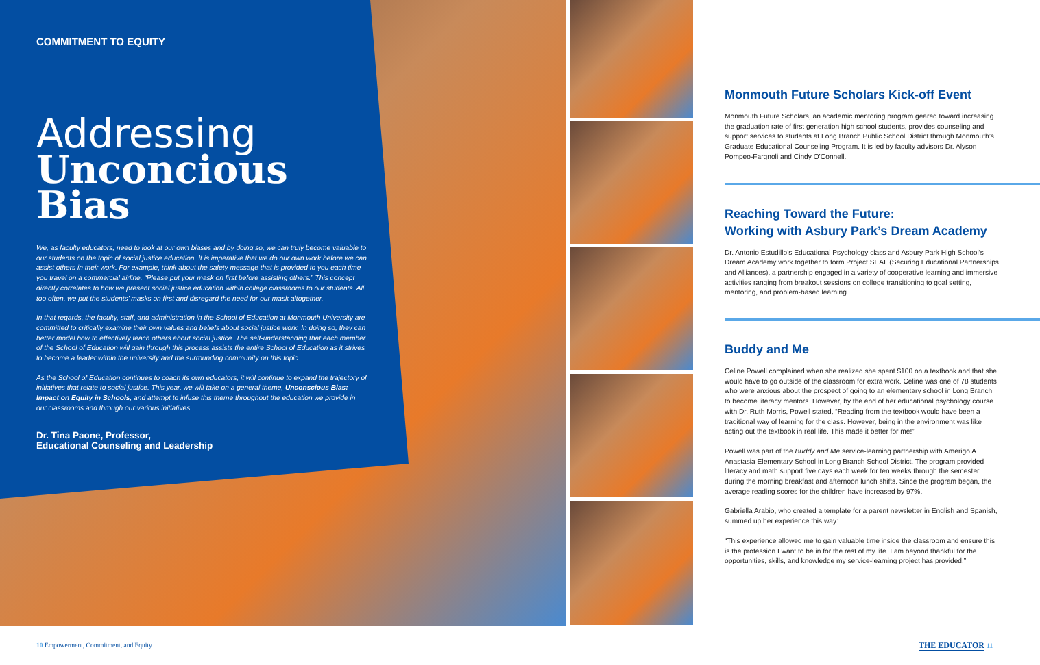COMMITMENT TO EQUITY
Addressing
Unconcious Bias
We, as faculty educators, need to look at our own biases and by doing so, we can truly become valuable to our students on the topic of social justice education. It is imperative that we do our own work before we can assist others in their work. For example, think about the safety message that is provided to you each time you travel on a commercial airline. “Please put your mask on first before assisting others.” This concept directly correlates to how we present social justice education within college classrooms to our students. All too often, we put the students’ masks on first and disregard the need for our mask altogether.
In that regards, the faculty, staff, and administration in the School of Education at Monmouth University are committed to critically examine their own values and beliefs about social justice work. In doing so, they can better model how to effectively teach others about social justice. The self-understanding that each member of the School of Education will gain through this process assists the entire School of Education as it strives to become a leader within the university and the surrounding community on this topic.
As the School of Education continues to coach its own educators, it will continue to expand the trajectory of initiatives that relate to social justice. This year, we will take on a general theme, Unconscious Bias: Impact on Equity in Schools, and attempt to infuse this theme throughout the education we provide in our classrooms and through our various initiatives.
Dr. Tina Paone, Professor,
Educational Counseling and Leadership
Monmouth Future Scholars Kick-off Event
Monmouth Future Scholars, an academic mentoring program geared toward increasing the graduation rate of first generation high school students, provides counseling and support services to students at Long Branch Public School District through Monmouth’s Graduate Educational Counseling Program. It is led by faculty advisors Dr. Alyson Pompeo-Fargnoli and Cindy O’Connell.
Reaching Toward the Future:
Working with Asbury Park’s Dream Academy
Dr. Antonio Estudillo’s Educational Psychology class and Asbury Park High School’s Dream Academy work together to form Project SEAL (Securing Educational Partnerships and Alliances), a partnership engaged in a variety of cooperative learning and immersive activities ranging from breakout sessions on college transitioning to goal setting, mentoring, and problem-based learning.
Buddy and Me
Celine Powell complained when she realized she spent $100 on a textbook and that she would have to go outside of the classroom for extra work. Celine was one of 78 students who were anxious about the prospect of going to an elementary school in Long Branch to become literacy mentors. However, by the end of her educational psychology course with Dr. Ruth Morris, Powell stated, “Reading from the textbook would have been a traditional way of learning for the class. However, being in the environment was like acting out the textbook in real life. This made it better for me!”
Powell was part of the Buddy and Me service-learning partnership with Amerigo A. Anastasia Elementary School in Long Branch School District. The program provided literacy and math support five days each week for ten weeks through the semester during the morning breakfast and afternoon lunch shifts. Since the program began, the average reading scores for the children have increased by 97%.
Gabriella Arabio, who created a template for a parent newsletter in English and Spanish, summed up her experience this way:
“This experience allowed me to gain valuable time inside the classroom and ensure this is the profession I want to be in for the rest of my life. I am beyond thankful for the opportunities, skills, and knowledge my service-learning project has provided.”
10 Empowerment, Commitment, and Equity
THE EDUCATOR 11